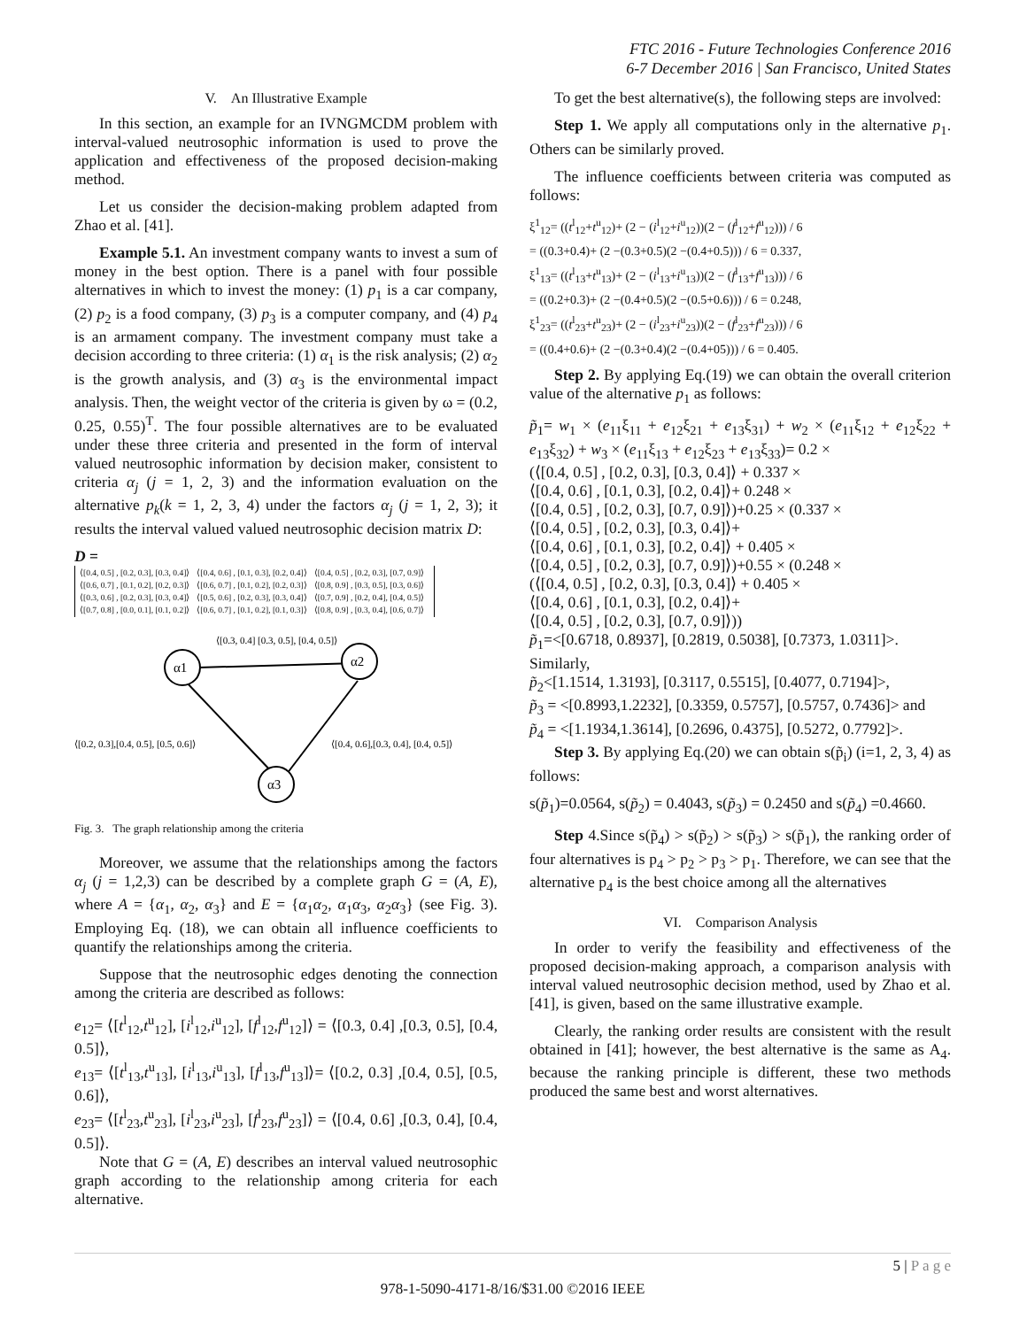FTC 2016 - Future Technologies Conference 2016
6-7 December 2016 | San Francisco, United States
V. An Illustrative Example
In this section, an example for an IVNGMCDM problem with interval-valued neutrosophic information is used to prove the application and effectiveness of the proposed decision-making method.
Let us consider the decision-making problem adapted from Zhao et al. [41].
Example 5.1. An investment company wants to invest a sum of money in the best option. There is a panel with four possible alternatives in which to invest the money: (1) p<sub>1</sub> is a car company, (2) p<sub>2</sub> is a food company, (3) p<sub>3</sub> is a computer company, and (4) p<sub>4</sub> is an armament company. The investment company must take a decision according to three criteria: (1) α<sub>1</sub> is the risk analysis; (2) α<sub>2</sub> is the growth analysis, and (3) α<sub>3</sub> is the environmental impact analysis. Then, the weight vector of the criteria is given by ω = (0.2, 0.25, 0.55)<sup>T</sup>. The four possible alternatives are to be evaluated under these three criteria and presented in the form of interval valued neutrosophic information by decision maker, consistent to criteria α<sub>j</sub> (j = 1, 2, 3) and the information evaluation on the alternative p<sub>k</sub>(k = 1, 2, 3, 4) under the factors α<sub>j</sub> (j = 1, 2, 3); it results the interval valued valued neutrosophic decision matrix D:
D =
| ⟨[0.4, 0.5] , [0.2, 0.3], [0.3, 0.4]⟩ | ⟨[0.4, 0.6] , [0.1, 0.3], [0.2, 0.4]⟩ | ⟨[0.4, 0.5] , [0.2, 0.3], [0.7, 0.9]⟩ |
| ⟨[0.6, 0.7] , [0.1, 0.2], [0.2, 0.3]⟩ | ⟨[0.6, 0.7] , [0.1, 0.2], [0.2, 0.3]⟩ | ⟨[0.8, 0.9] , [0.3, 0.5], [0.3, 0.6]⟩ |
| ⟨[0.3, 0.6] , [0.2, 0.3], [0.3, 0.4]⟩ | ⟨[0.5, 0.6] , [0.2, 0.3], [0.3, 0.4]⟩ | ⟨[0.7, 0.9] , [0.2, 0.4], [0.4, 0.5]⟩ |
| ⟨[0.7, 0.8] , [0.0, 0.1], [0.1, 0.2]⟩ | ⟨[0.6, 0.7] , [0.1, 0.2], [0.1, 0.3]⟩ | ⟨[0.8, 0.9] , [0.3, 0.4], [0.6, 0.7]⟩ |
α1
α2
α3
⟨[0.3, 0.4] [0.3, 0.5], [0.4, 0.5]⟩
⟨[0.2, 0.3],[0.4, 0.5], [0.5, 0.6]⟩
⟨[0.4, 0.6],[0.3, 0.4], [0.4, 0.5]⟩
Fig. 3. The graph relationship among the criteria
Moreover, we assume that the relationships among the factors α<sub>j</sub> (j = 1,2,3) can be described by a complete graph G = (A, E), where A = {α<sub>1</sub>, α<sub>2</sub>, α<sub>3</sub>} and E = {α<sub>1</sub>α<sub>2</sub>, α<sub>1</sub>α<sub>3</sub>, α<sub>2</sub>α<sub>3</sub>} (see Fig. 3). Employing Eq. (18), we can obtain all influence coefficients to quantify the relationships among the criteria.
Suppose that the neutrosophic edges denoting the connection among the criteria are described as follows:
e<sub>12</sub>= ⟨[t<sup>l</sup><sub>12</sub>,t<sup>u</sup><sub>12</sub>], [i<sup>l</sup><sub>12</sub>,i<sup>u</sup><sub>12</sub>], [f<sup>l</sup><sub>12</sub>,f<sup>u</sup><sub>12</sub>]⟩ = ⟨[0.3, 0.4] ,[0.3, 0.5], [0.4, 0.5]⟩,
e<sub>13</sub>= ⟨[t<sup>l</sup><sub>13</sub>,t<sup>u</sup><sub>13</sub>], [i<sup>l</sup><sub>13</sub>,i<sup>u</sup><sub>13</sub>], [f<sup>l</sup><sub>13</sub>,f<sup>u</sup><sub>13</sub>]⟩= ⟨[0.2, 0.3] ,[0.4, 0.5], [0.5, 0.6]⟩,
e<sub>23</sub>= ⟨[t<sup>l</sup><sub>23</sub>,t<sup>u</sup><sub>23</sub>], [i<sup>l</sup><sub>23</sub>,i<sup>u</sup><sub>23</sub>], [f<sup>l</sup><sub>23</sub>,f<sup>u</sup><sub>23</sub>]⟩ = ⟨[0.4, 0.6] ,[0.3, 0.4], [0.4, 0.5]⟩.
Note that G = (A, E) describes an interval valued neutrosophic graph according to the relationship among criteria for each alternative.
To get the best alternative(s), the following steps are involved:
Step 1. We apply all computations only in the alternative p<sub>1</sub>. Others can be similarly proved.
The influence coefficients between criteria was computed as follows:
ξ<sup>1</sup><sub>12</sub>= ((t<sup>l</sup><sub>12</sub>+t<sup>u</sup><sub>12</sub>)+ (2 − (i<sup>l</sup><sub>12</sub>+i<sup>u</sup><sub>12</sub>))(2 − (f<sup>l</sup><sub>12</sub>+f<sup>u</sup><sub>12</sub>))) / 6
= ((0.3+0.4)+ (2 −(0.3+0.5)(2 −(0.4+0.5))) / 6 = 0.337,
ξ<sup>1</sup><sub>13</sub>= ((t<sup>l</sup><sub>13</sub>+t<sup>u</sup><sub>13</sub>)+ (2 − (i<sup>l</sup><sub>13</sub>+i<sup>u</sup><sub>13</sub>))(2 − (f<sup>l</sup><sub>13</sub>+f<sup>u</sup><sub>13</sub>))) / 6
= ((0.2+0.3)+ (2 −(0.4+0.5)(2 −(0.5+0.6))) / 6 = 0.248,
ξ<sup>1</sup><sub>23</sub>= ((t<sup>l</sup><sub>23</sub>+t<sup>u</sup><sub>23</sub>)+ (2 − (i<sup>l</sup><sub>23</sub>+i<sup>u</sup><sub>23</sub>))(2 − (f<sup>l</sup><sub>23</sub>+f<sup>u</sup><sub>23</sub>))) / 6
= ((0.4+0.6)+ (2 −(0.3+0.4)(2 −(0.4+05))) / 6 = 0.405.
Step 2. By applying Eq.(19) we can obtain the overall criterion value of the alternative p<sub>1</sub> as follows:
p̃<sub>1</sub>= w<sub>1</sub> × (e<sub>11</sub>ξ<sub>11</sub> + e<sub>12</sub>ξ<sub>21</sub> + e<sub>13</sub>ξ<sub>31</sub>) + w<sub>2</sub> × (e<sub>11</sub>ξ<sub>12</sub> + e<sub>12</sub>ξ<sub>22</sub> + e<sub>13</sub>ξ<sub>32</sub>) + w<sub>3</sub> × (e<sub>11</sub>ξ<sub>13</sub> + e<sub>12</sub>ξ<sub>23</sub> + e<sub>13</sub>ξ<sub>33</sub>)= 0.2 ×
(⟨[0.4, 0.5] , [0.2, 0.3], [0.3, 0.4]⟩ + 0.337 ×
⟨[0.4, 0.6] , [0.1, 0.3], [0.2, 0.4]⟩+ 0.248 ×
⟨[0.4, 0.5] , [0.2, 0.3], [0.7, 0.9]⟩)+0.25 × (0.337 ×
⟨[0.4, 0.5] , [0.2, 0.3], [0.3, 0.4]⟩+
⟨[0.4, 0.6] , [0.1, 0.3], [0.2, 0.4]⟩ + 0.405 ×
⟨[0.4, 0.5] , [0.2, 0.3], [0.7, 0.9]⟩)+0.55 × (0.248 ×
(⟨[0.4, 0.5] , [0.2, 0.3], [0.3, 0.4]⟩ + 0.405 ×
⟨[0.4, 0.6] , [0.1, 0.3], [0.2, 0.4]⟩+
⟨[0.4, 0.5] , [0.2, 0.3], [0.7, 0.9]⟩))
p̃<sub>1</sub>=<[0.6718, 0.8937], [0.2819, 0.5038], [0.7373, 1.0311]>.
Similarly,
p̃<sub>2</sub><[1.1514, 1.3193], [0.3117, 0.5515], [0.4077, 0.7194]>,
p̃<sub>3</sub> = <[0.8993,1.2232], [0.3359, 0.5757], [0.5757, 0.7436]> and
p̃<sub>4</sub> = <[1.1934,1.3614], [0.2696, 0.4375], [0.5272, 0.7792]>.
Step 3. By applying Eq.(20) we can obtain s(p̃<sub>i</sub>) (i=1, 2, 3, 4) as follows:
s(p̃<sub>1</sub>)=0.0564, s(p̃<sub>2</sub>) = 0.4043, s(p̃<sub>3</sub>) = 0.2450 and s(p̃<sub>4</sub>) =0.4660.
Step 4.Since s(p̃<sub>4</sub>) > s(p̃<sub>2</sub>) > s(p̃<sub>3</sub>) > s(p̃<sub>1</sub>), the ranking order of four alternatives is p<sub>4</sub> > p<sub>2</sub> > p<sub>3</sub> > p<sub>1</sub>. Therefore, we can see that the alternative p<sub>4</sub> is the best choice among all the alternatives
VI. Comparison Analysis
In order to verify the feasibility and effectiveness of the proposed decision-making approach, a comparison analysis with interval valued neutrosophic decision method, used by Zhao et al. [41], is given, based on the same illustrative example.
Clearly, the ranking order results are consistent with the result obtained in [41]; however, the best alternative is the same as A<sub>4</sub>. because the ranking principle is different, these two methods produced the same best and worst alternatives.
5 | P a g e
978-1-5090-4171-8/16/$31.00 ©2016 IEEE